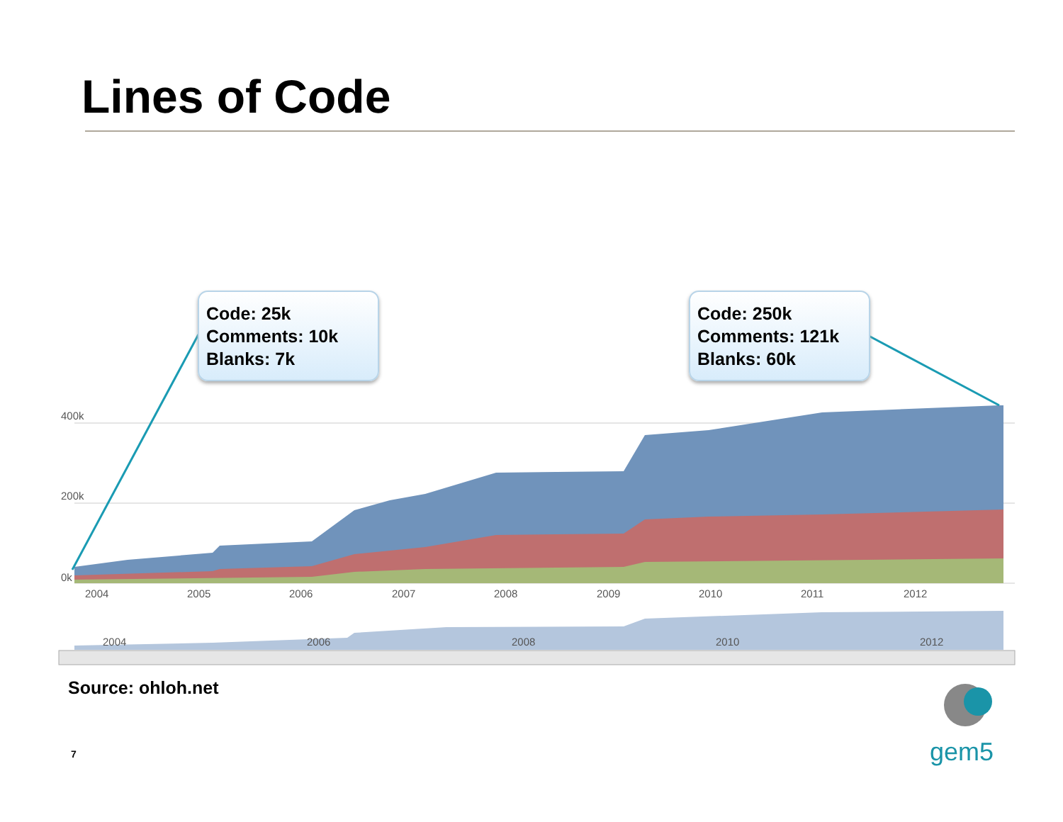Lines of Code
400k
200k
0k
2004
2005
2006
2007
2008
2009
2010
2011
2012
2004
2006
2008
2010
2012
Code: 25k
Comments: 10k
Blanks: 7k
Code: 250k
Comments: 121k
Blanks: 60k
Source: ohloh.net
7 gem5